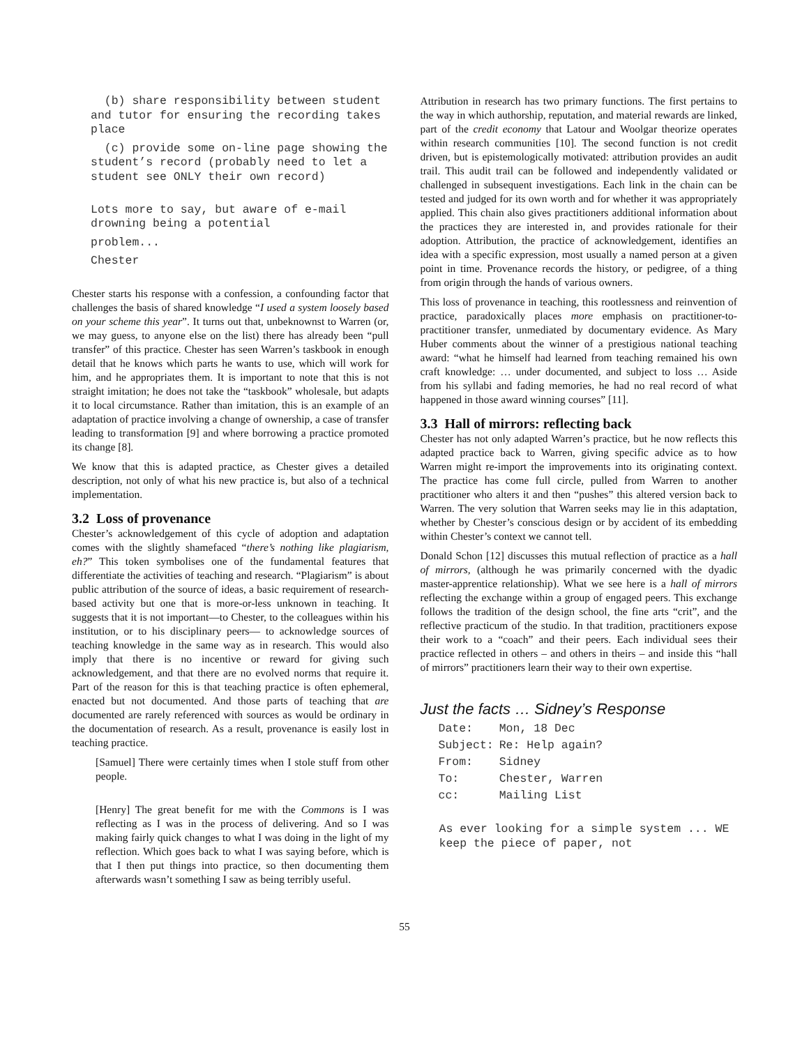(b) share responsibility between student and tutor for ensuring the recording takes place
(c) provide some on-line page showing the student’s record (probably need to let a student see ONLY their own record)
Lots more to say, but aware of e-mail drowning being a potential
problem...
Chester
Chester starts his response with a confession, a confounding factor that challenges the basis of shared knowledge “I used a system loosely based on your scheme this year”. It turns out that, unbeknownst to Warren (or, we may guess, to anyone else on the list) there has already been “pull transfer” of this practice. Chester has seen Warren’s taskbook in enough detail that he knows which parts he wants to use, which will work for him, and he appropriates them. It is important to note that this is not straight imitation; he does not take the “taskbook” wholesale, but adapts it to local circumstance. Rather than imitation, this is an example of an adaptation of practice involving a change of ownership, a case of transfer leading to transformation [9] and where borrowing a practice promoted its change [8].
We know that this is adapted practice, as Chester gives a detailed description, not only of what his new practice is, but also of a technical implementation.
3.2 Loss of provenance
Chester’s acknowledgement of this cycle of adoption and adaptation comes with the slightly shamefaced “there’s nothing like plagiarism, eh?” This token symbolises one of the fundamental features that differentiate the activities of teaching and research. “Plagiarism” is about public attribution of the source of ideas, a basic requirement of research-based activity but one that is more-or-less unknown in teaching. It suggests that it is not important—to Chester, to the colleagues within his institution, or to his disciplinary peers— to acknowledge sources of teaching knowledge in the same way as in research. This would also imply that there is no incentive or reward for giving such acknowledgement, and that there are no evolved norms that require it. Part of the reason for this is that teaching practice is often ephemeral, enacted but not documented. And those parts of teaching that are documented are rarely referenced with sources as would be ordinary in the documentation of research. As a result, provenance is easily lost in teaching practice.
[Samuel] There were certainly times when I stole stuff from other people.
[Henry] The great benefit for me with the Commons is I was reflecting as I was in the process of delivering. And so I was making fairly quick changes to what I was doing in the light of my reflection. Which goes back to what I was saying before, which is that I then put things into practice, so then documenting them afterwards wasn’t something I saw as being terribly useful.
Attribution in research has two primary functions. The first pertains to the way in which authorship, reputation, and material rewards are linked, part of the credit economy that Latour and Woolgar theorize operates within research communities [10]. The second function is not credit driven, but is epistemologically motivated: attribution provides an audit trail. This audit trail can be followed and independently validated or challenged in subsequent investigations. Each link in the chain can be tested and judged for its own worth and for whether it was appropriately applied. This chain also gives practitioners additional information about the practices they are interested in, and provides rationale for their adoption. Attribution, the practice of acknowledgement, identifies an idea with a specific expression, most usually a named person at a given point in time. Provenance records the history, or pedigree, of a thing from origin through the hands of various owners.
This loss of provenance in teaching, this rootlessness and reinvention of practice, paradoxically places more emphasis on practitioner-to-practitioner transfer, unmediated by documentary evidence. As Mary Huber comments about the winner of a prestigious national teaching award: “what he himself had learned from teaching remained his own craft knowledge: … under documented, and subject to loss … Aside from his syllabi and fading memories, he had no real record of what happened in those award winning courses” [11].
3.3 Hall of mirrors: reflecting back
Chester has not only adapted Warren’s practice, but he now reflects this adapted practice back to Warren, giving specific advice as to how Warren might re-import the improvements into its originating context. The practice has come full circle, pulled from Warren to another practitioner who alters it and then “pushes” this altered version back to Warren. The very solution that Warren seeks may lie in this adaptation, whether by Chester’s conscious design or by accident of its embedding within Chester’s context we cannot tell.
Donald Schon [12] discusses this mutual reflection of practice as a hall of mirrors, (although he was primarily concerned with the dyadic master-apprentice relationship). What we see here is a hall of mirrors reflecting the exchange within a group of engaged peers. This exchange follows the tradition of the design school, the fine arts “crit”, and the reflective practicum of the studio. In that tradition, practitioners expose their work to a “coach” and their peers. Each individual sees their practice reflected in others – and others in theirs – and inside this “hall of mirrors” practitioners learn their way to their own expertise.
Just the facts … Sidney’s Response
| Date: | Mon, 18 Dec |
| Subject: | Re: Help again? |
| From: | Sidney |
| To: | Chester, Warren |
| cc: | Mailing List |
As ever looking for a simple system ... WE keep the piece of paper, not
55